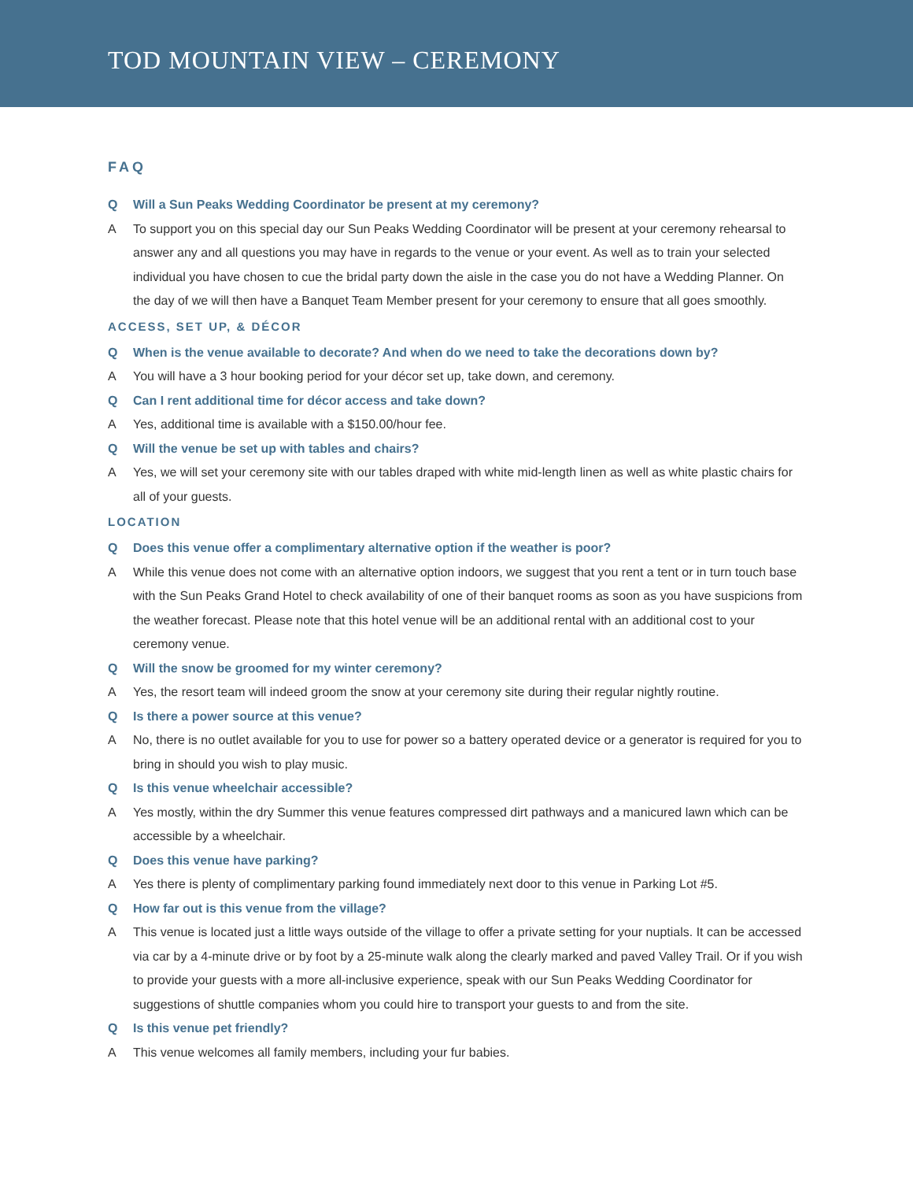TOD MOUNTAIN VIEW – CEREMONY
FAQ
Q Will a Sun Peaks Wedding Coordinator be present at my ceremony?
A To support you on this special day our Sun Peaks Wedding Coordinator will be present at your ceremony rehearsal to answer any and all questions you may have in regards to the venue or your event. As well as to train your selected individual you have chosen to cue the bridal party down the aisle in the case you do not have a Wedding Planner. On the day of we will then have a Banquet Team Member present for your ceremony to ensure that all goes smoothly.
ACCESS, SET UP, & DÉCOR
Q When is the venue available to decorate? And when do we need to take the decorations down by?
A You will have a 3 hour booking period for your décor set up, take down, and ceremony.
Q Can I rent additional time for décor access and take down?
A Yes, additional time is available with a $150.00/hour fee.
Q Will the venue be set up with tables and chairs?
A Yes, we will set your ceremony site with our tables draped with white mid-length linen as well as white plastic chairs for all of your guests.
LOCATION
Q Does this venue offer a complimentary alternative option if the weather is poor?
A While this venue does not come with an alternative option indoors, we suggest that you rent a tent or in turn touch base with the Sun Peaks Grand Hotel to check availability of one of their banquet rooms as soon as you have suspicions from the weather forecast. Please note that this hotel venue will be an additional rental with an additional cost to your ceremony venue.
Q Will the snow be groomed for my winter ceremony?
A Yes, the resort team will indeed groom the snow at your ceremony site during their regular nightly routine.
Q Is there a power source at this venue?
A No, there is no outlet available for you to use for power so a battery operated device or a generator is required for you to bring in should you wish to play music.
Q Is this venue wheelchair accessible?
A Yes mostly, within the dry Summer this venue features compressed dirt pathways and a manicured lawn which can be accessible by a wheelchair.
Q Does this venue have parking?
A Yes there is plenty of complimentary parking found immediately next door to this venue in Parking Lot #5.
Q How far out is this venue from the village?
A This venue is located just a little ways outside of the village to offer a private setting for your nuptials. It can be accessed via car by a 4-minute drive or by foot by a 25-minute walk along the clearly marked and paved Valley Trail. Or if you wish to provide your guests with a more all-inclusive experience, speak with our Sun Peaks Wedding Coordinator for suggestions of shuttle companies whom you could hire to transport your guests to and from the site.
Q Is this venue pet friendly?
A This venue welcomes all family members, including your fur babies.